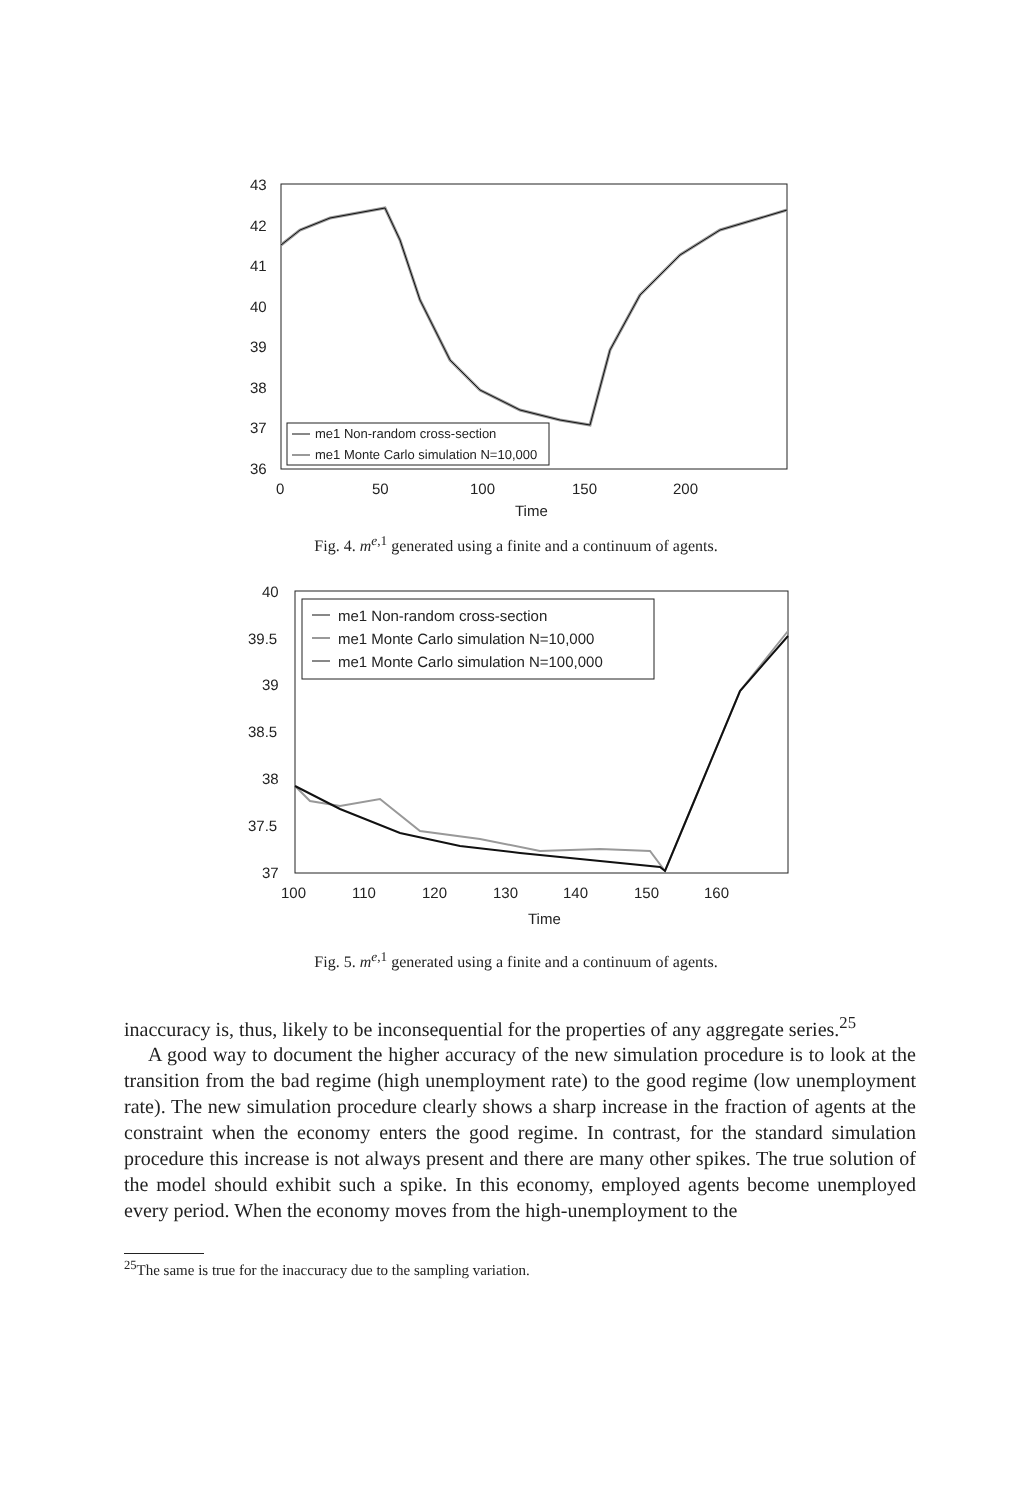43
42
41
40
39
38
37
36
0
50
100
150
200
Time
me1 Non-random cross-section
me1 Monte Carlo simulation N=10,000
Fig. 4. m<sup>e,1</sup> generated using a finite and a continuum of agents.
40
39.5
39
38.5
38
37.5
37
100
110
120
130
140
150
160
Time
me1 Non-random cross-section
me1 Monte Carlo simulation N=10,000
me1 Monte Carlo simulation N=100,000
Fig. 5. m<sup>e,1</sup> generated using a finite and a continuum of agents.
inaccuracy is, thus, likely to be inconsequential for the properties of any aggregate series.<sup>25</sup>
A good way to document the higher accuracy of the new simulation procedure is to look at the transition from the bad regime (high unemployment rate) to the good regime (low unemployment rate). The new simulation procedure clearly shows a sharp increase in the fraction of agents at the constraint when the economy enters the good regime. In contrast, for the standard simulation procedure this increase is not always present and there are many other spikes. The true solution of the model should exhibit such a spike. In this economy, employed agents become unemployed every period. When the economy moves from the high-unemployment to the
<sup>25</sup> The same is true for the inaccuracy due to the sampling variation.